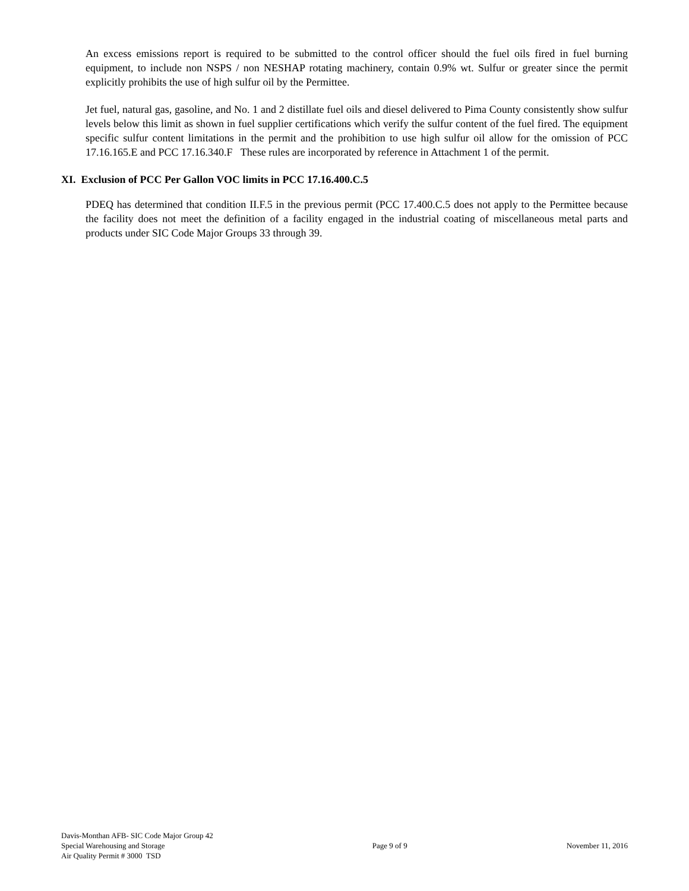An excess emissions report is required to be submitted to the control officer should the fuel oils fired in fuel burning equipment, to include non NSPS / non NESHAP rotating machinery, contain 0.9% wt. Sulfur or greater since the permit explicitly prohibits the use of high sulfur oil by the Permittee.
Jet fuel, natural gas, gasoline, and No. 1 and 2 distillate fuel oils and diesel delivered to Pima County consistently show sulfur levels below this limit as shown in fuel supplier certifications which verify the sulfur content of the fuel fired. The equipment specific sulfur content limitations in the permit and the prohibition to use high sulfur oil allow for the omission of PCC 17.16.165.E and PCC 17.16.340.F These rules are incorporated by reference in Attachment 1 of the permit.
XI. Exclusion of PCC Per Gallon VOC limits in PCC 17.16.400.C.5
PDEQ has determined that condition II.F.5 in the previous permit (PCC 17.400.C.5 does not apply to the Permittee because the facility does not meet the definition of a facility engaged in the industrial coating of miscellaneous metal parts and products under SIC Code Major Groups 33 through 39.
Davis-Monthan AFB- SIC Code Major Group 42
Special Warehousing and Storage
Air Quality Permit # 3000 TSD
Page 9 of 9 November 11, 2016